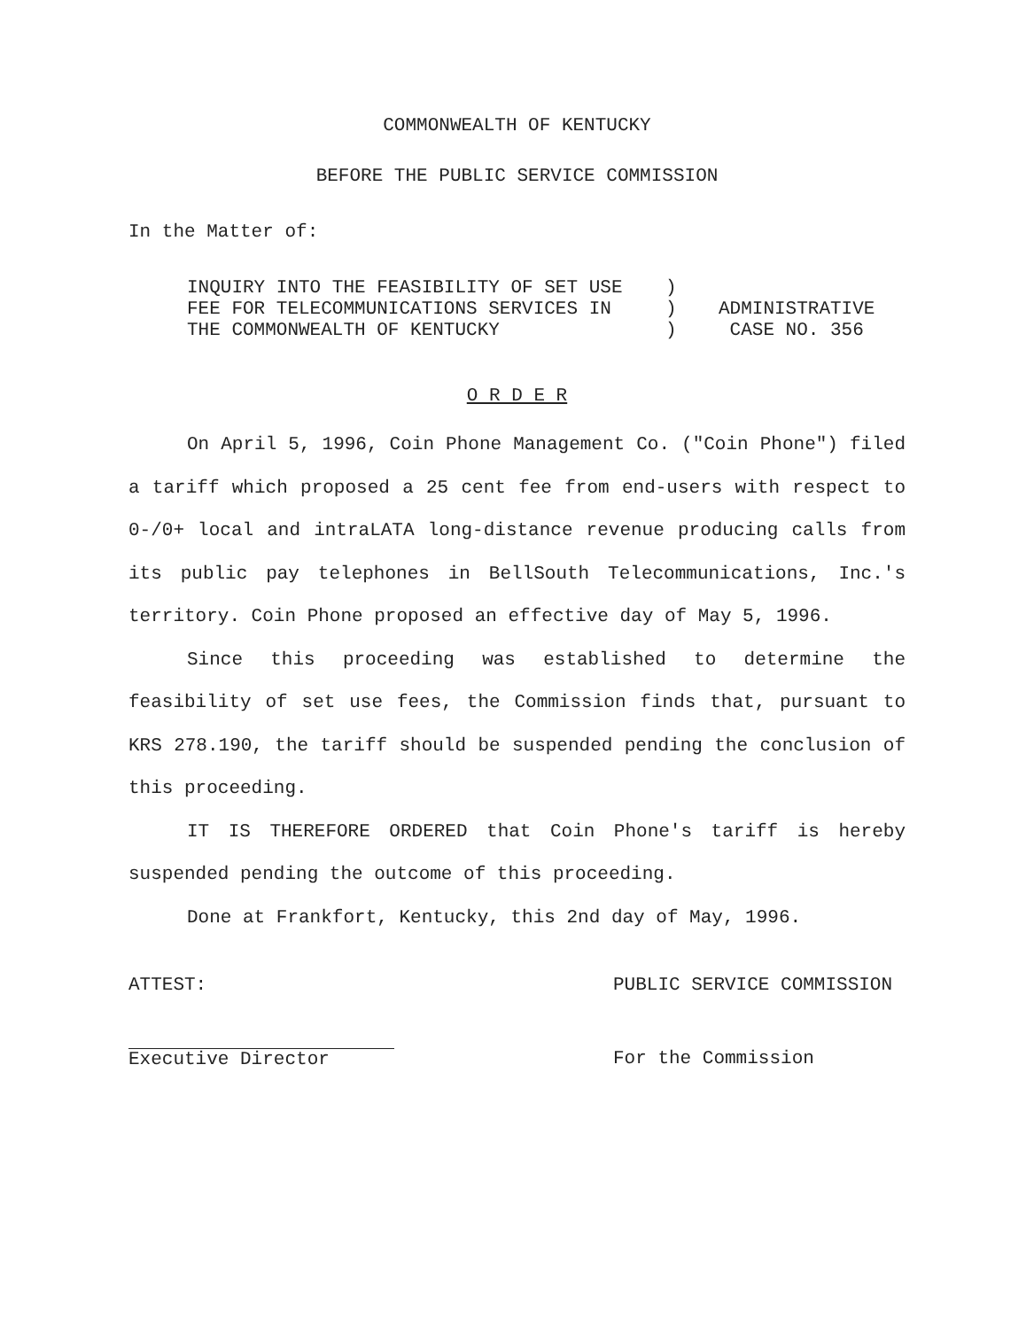COMMONWEALTH OF KENTUCKY
BEFORE THE PUBLIC SERVICE COMMISSION
In the Matter of:
INQUIRY INTO THE FEASIBILITY OF SET USE FEE FOR TELECOMMUNICATIONS SERVICES IN THE COMMONWEALTH OF KENTUCKY
) ) )
ADMINISTRATIVE
CASE NO. 356
O R D E R
On April 5, 1996, Coin Phone Management Co. ("Coin Phone") filed a tariff which proposed a 25 cent fee from end-users with respect to 0-/0+ local and intraLATA long-distance revenue producing calls from its public pay telephones in BellSouth Telecommunications, Inc.'s territory. Coin Phone proposed an effective day of May 5, 1996.
Since this proceeding was established to determine the feasibility of set use fees, the Commission finds that, pursuant to KRS 278.190, the tariff should be suspended pending the conclusion of this proceeding.
IT IS THEREFORE ORDERED that Coin Phone's tariff is hereby suspended pending the outcome of this proceeding.
Done at Frankfort, Kentucky, this 2nd day of May, 1996.
ATTEST:
Executive Director
PUBLIC SERVICE COMMISSION
For the Commission